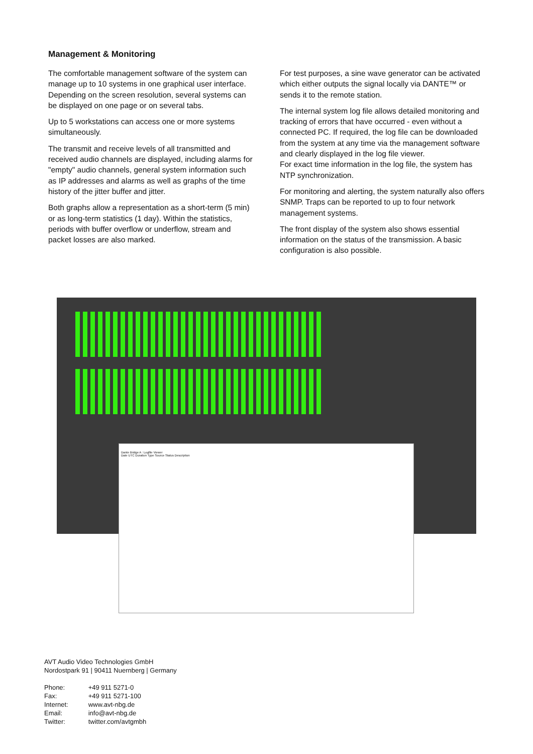Management & Monitoring
The comfortable management software of the system can manage up to 10 systems in one graphical user interface. Depending on the screen resolution, several systems can be displayed on one page or on several tabs.
Up to 5 workstations can access one or more systems simultaneously.
The transmit and receive levels of all transmitted and received audio channels are displayed, including alarms for "empty" audio channels, general system information such as IP addresses and alarms as well as graphs of the time history of the jitter buffer and jitter.
Both graphs allow a representation as a short-term (5 min) or as long-term statistics (1 day). Within the statistics, periods with buffer overflow or underflow, stream and packet losses are also marked.
For test purposes, a sine wave generator can be activated which either outputs the signal locally via DANTE™ or sends it to the remote station.
The internal system log file allows detailed monitoring and tracking of errors that have occurred - even without a connected PC. If required, the log file can be downloaded from the system at any time via the management software and clearly displayed in the log file viewer.
For exact time information in the log file, the system has NTP synchronization.
For monitoring and alerting, the system naturally also offers SNMP. Traps can be reported to up to four network management systems.
The front display of the system also shows essential information on the status of the transmission. A basic configuration is also possible.
Dante Bridge A : Logfile Viewer
Date UTC Duration Type Source Status Description
AVT Audio Video Technologies GmbH
Nordostpark 91 | 90411 Nuernberg | Germany
| Phone: | +49 911 5271-0 |
| Fax: | +49 911 5271-100 |
| Internet: | www.avt-nbg.de |
| Email: | info@avt-nbg.de |
| Twitter: | twitter.com/avtgmbh |